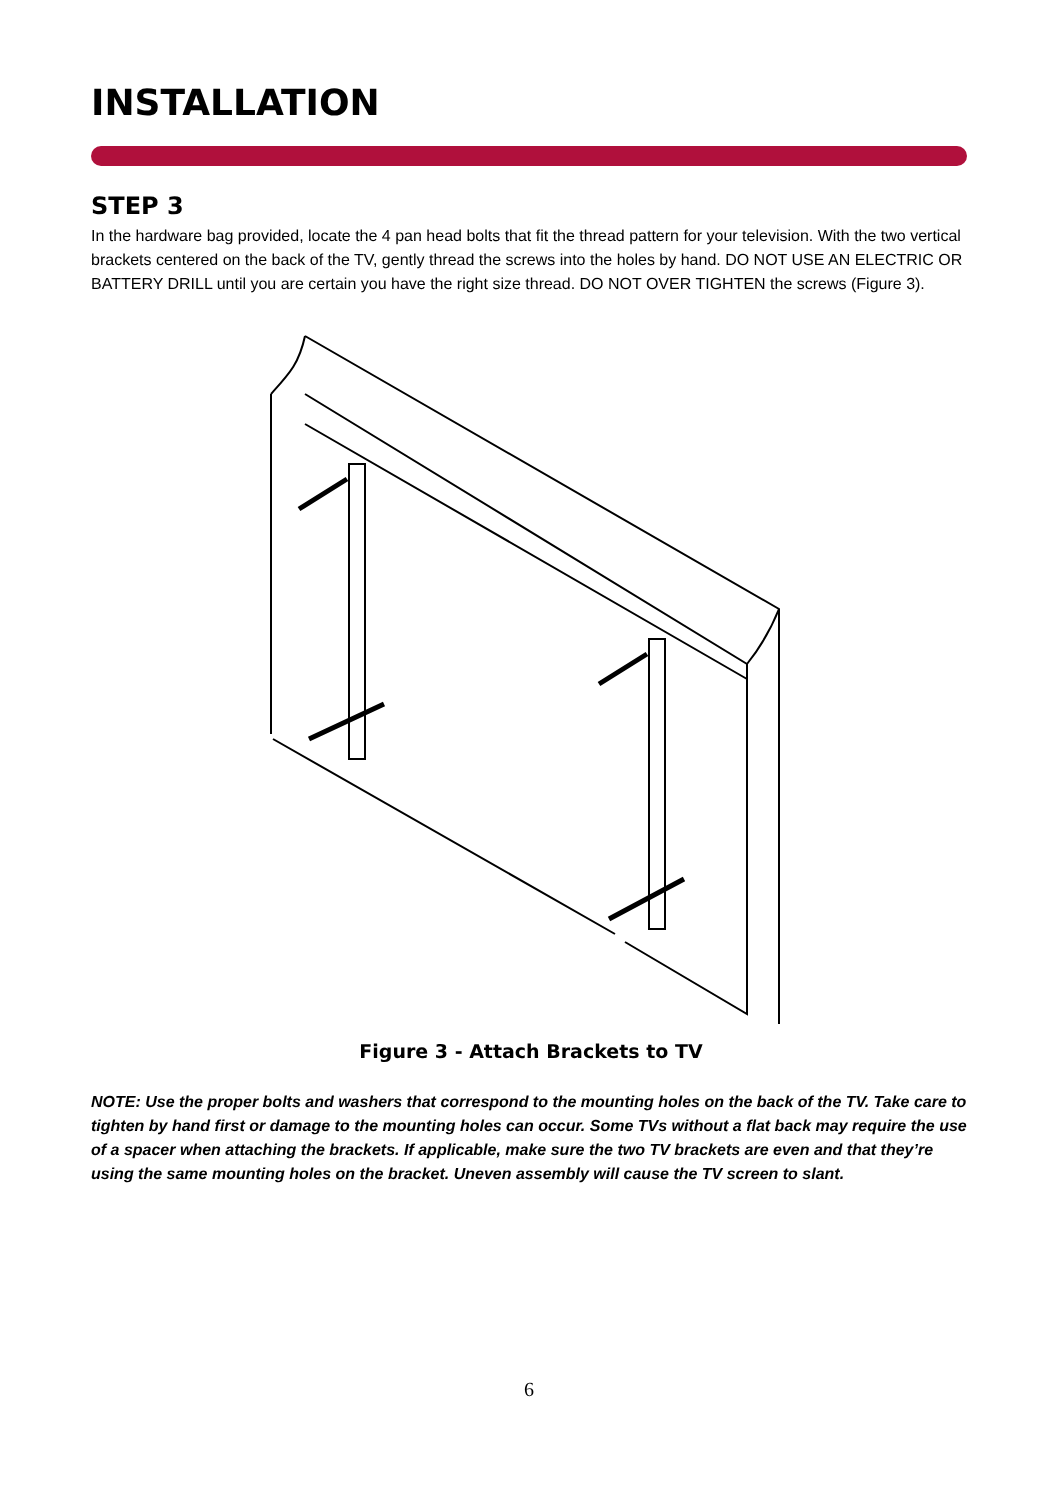INSTALLATION
STEP 3
In the hardware bag provided, locate the 4 pan head bolts that fit the thread pattern for your television. With the two vertical brackets centered on the back of the TV, gently thread the screws into the holes by hand. DO NOT USE AN ELECTRIC OR BATTERY DRILL until you are certain you have the right size thread. DO NOT OVER TIGHTEN the screws (Figure 3).
Figure 3 - Attach Brackets to TV
NOTE: Use the proper bolts and washers that correspond to the mounting holes on the back of the TV. Take care to tighten by hand first or damage to the mounting holes can occur. Some TVs without a flat back may require the use of a spacer when attaching the brackets. If applicable, make sure the two TV brackets are even and that they’re using the same mounting holes on the bracket. Uneven assembly will cause the TV screen to slant.
6